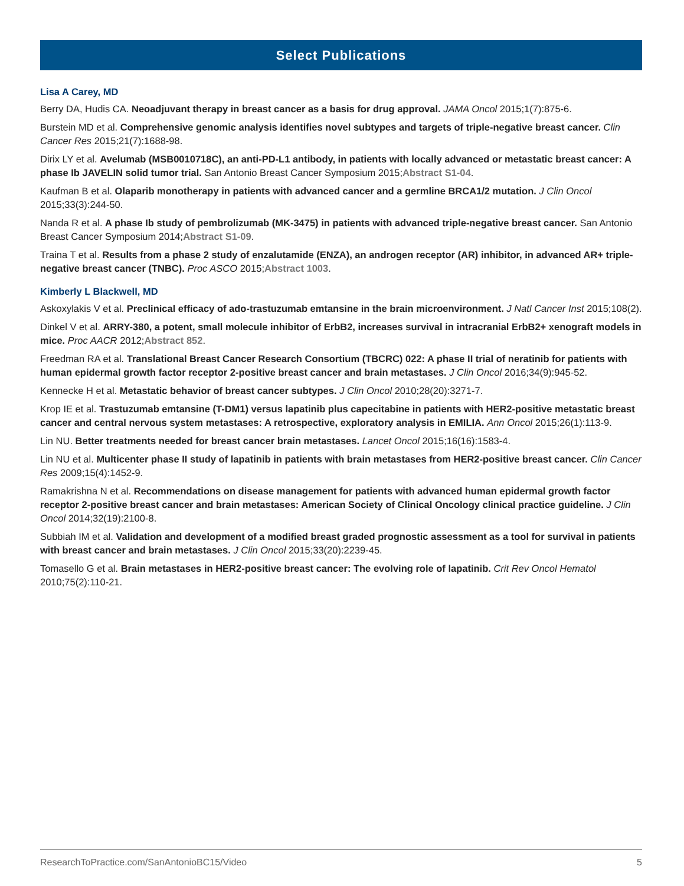Select Publications
Lisa A Carey, MD
Berry DA, Hudis CA. Neoadjuvant therapy in breast cancer as a basis for drug approval. JAMA Oncol 2015;1(7):875-6.
Burstein MD et al. Comprehensive genomic analysis identifies novel subtypes and targets of triple-negative breast cancer. Clin Cancer Res 2015;21(7):1688-98.
Dirix LY et al. Avelumab (MSB0010718C), an anti-PD-L1 antibody, in patients with locally advanced or metastatic breast cancer: A phase Ib JAVELIN solid tumor trial. San Antonio Breast Cancer Symposium 2015;Abstract S1-04.
Kaufman B et al. Olaparib monotherapy in patients with advanced cancer and a germline BRCA1/2 mutation. J Clin Oncol 2015;33(3):244-50.
Nanda R et al. A phase Ib study of pembrolizumab (MK-3475) in patients with advanced triple-negative breast cancer. San Antonio Breast Cancer Symposium 2014;Abstract S1-09.
Traina T et al. Results from a phase 2 study of enzalutamide (ENZA), an androgen receptor (AR) inhibitor, in advanced AR+ triple-negative breast cancer (TNBC). Proc ASCO 2015;Abstract 1003.
Kimberly L Blackwell, MD
Askoxylakis V et al. Preclinical efficacy of ado-trastuzumab emtansine in the brain microenvironment. J Natl Cancer Inst 2015;108(2).
Dinkel V et al. ARRY-380, a potent, small molecule inhibitor of ErbB2, increases survival in intracranial ErbB2+ xenograft models in mice. Proc AACR 2012;Abstract 852.
Freedman RA et al. Translational Breast Cancer Research Consortium (TBCRC) 022: A phase II trial of neratinib for patients with human epidermal growth factor receptor 2-positive breast cancer and brain metastases. J Clin Oncol 2016;34(9):945-52.
Kennecke H et al. Metastatic behavior of breast cancer subtypes. J Clin Oncol 2010;28(20):3271-7.
Krop IE et al. Trastuzumab emtansine (T-DM1) versus lapatinib plus capecitabine in patients with HER2-positive metastatic breast cancer and central nervous system metastases: A retrospective, exploratory analysis in EMILIA. Ann Oncol 2015;26(1):113-9.
Lin NU. Better treatments needed for breast cancer brain metastases. Lancet Oncol 2015;16(16):1583-4.
Lin NU et al. Multicenter phase II study of lapatinib in patients with brain metastases from HER2-positive breast cancer. Clin Cancer Res 2009;15(4):1452-9.
Ramakrishna N et al. Recommendations on disease management for patients with advanced human epidermal growth factor receptor 2-positive breast cancer and brain metastases: American Society of Clinical Oncology clinical practice guideline. J Clin Oncol 2014;32(19):2100-8.
Subbiah IM et al. Validation and development of a modified breast graded prognostic assessment as a tool for survival in patients with breast cancer and brain metastases. J Clin Oncol 2015;33(20):2239-45.
Tomasello G et al. Brain metastases in HER2-positive breast cancer: The evolving role of lapatinib. Crit Rev Oncol Hematol 2010;75(2):110-21.
ResearchToPractice.com/SanAntonioBC15/Video 5